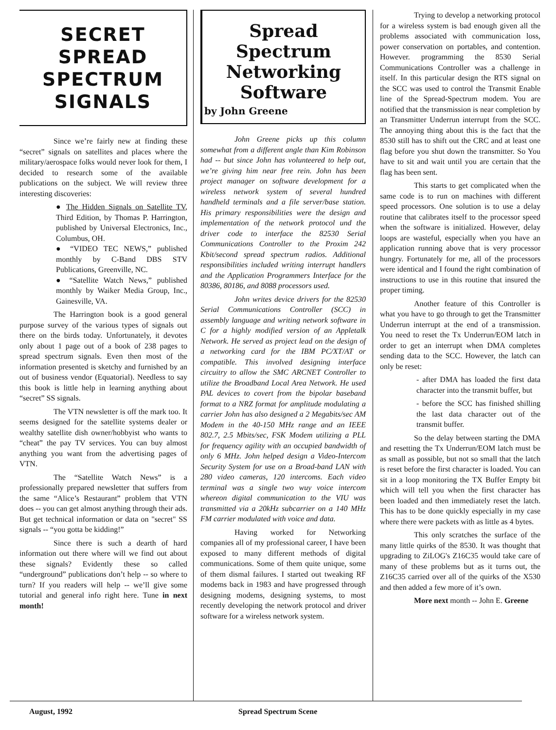SECRET
SPREAD
SPECTRUM
SIGNALS
Since we’re fairly new at finding these “secret” signals on satellites and places where the military/aerospace folks would never look for them, I decided to research some of the available publications on the subject. We will review three interesting discoveries:
● The Hidden Signals on Satellite TV, Third Edition, by Thomas P. Harrington, published by Universal Electronics, Inc., Columbus, OH.
● “VIDEO TEC NEWS,” published monthly by C-Band DBS STV Publications, Greenville, NC.
● “Satellite Watch News,” published monthly by Waiker Media Group, Inc., Gainesville, VA.
The Harrington book is a good general purpose survey of the various types of signals out there on the birds today. Unfortunately, it devotes only about 1 page out of a book of 238 pages to spread spectrum signals. Even then most of the information presented is sketchy and furnished by an out of business vendor (Equatorial). Needless to say this book is little help in learning anything about “secret” SS signals.
The VTN newsletter is off the mark too. It seems designed for the satellite systems dealer or wealthy satellite dish owner/hobbyist who wants to “cheat” the pay TV services. You can buy almost anything you want from the advertising pages of VTN.
The “Satellite Watch News” is a professionally prepared newsletter that suffers from the same “Alice’s Restaurant” problem that VTN does -- you can get almost anything through their ads. But get technical information or data on "secret" SS signals -- “you gotta be kidding!”
Since there is such a dearth of hard information out there where will we find out about these signals? Evidently these so called “underground” publications don’t help -- so where to turn? If you readers will help -- we’ll give some tutorial and general info right here. Tune in next month!
Spread
Spectrum
Networking
Software
by John Greene
John Greene picks up this column somewhat from a different angle than Kim Robinson had -- but since John has volunteered to help out, we’re giving him near free rein. John has been project manager on software development for a wireless network system of several hundred handheld terminals and a file server/base station. His primary responsibilities were the design and implementation of the network protocol und the driver code to interface the 82530 Serial Communications Controller to the Proxim 242 Kbit/second spread spectrum radios. Additional responsibilities included writing interrupt handlers and the Application Programmers Interface for the 80386, 80186, and 8088 processors used.
John writes device drivers for the 82530 Serial Communications Controller (SCC) in assembly language and writing network software in C for a highly modified version of an Appletalk Network. He served as project lead on the design of a networking card for the IBM PC/XT/AT or compatible. This involved designing interface circuitry to allow the SMC ARCNET Controller to utilize the Broadband Local Area Network. He used PAL devices to covert from the bipolar baseband format to a NRZ format for amplitude modulating a carrier John has also designed a 2 Megabits/sec AM Modem in the 40-150 MHz range and an IEEE 802.7, 2.5 Mbits/sec, FSK Modem utilizing a PLL for frequency agility with an occupied bandwidth of only 6 MHz. John helped design a Video-Intercom Security System for use on a Broad-band LAN with 280 video cameras, 120 intercoms. Each video terminal was a single two wuy voice intercom whereon digital communication to the VIU was transmitted via a 20kHz subcarrier on a 140 MHz FM carrier modulated with voice and data.
Having worked for Networking companies all of my professional career, I have been exposed to many different methods of digital communications. Some of them quite unique, some of them dismal failures. I started out tweaking RF modems back in 1983 and have progressed through designing modems, designing systems, to most recently developing the network protocol and driver software for a wireless network system.
Trying to develop a networking protocol for a wireless system is bad enough given all the problems associated with communication loss, power conservation on portables, and contention. However. programming the 8530 Serial Communications Controller was a challenge in itself. In this particular design the RTS signal on the SCC was used to control the Transmit Enable line of the Spread-Spectrum modem. You are notified that the transmission is near completion by an Transmitter Underrun interrupt from the SCC. The annoying thing about this is the fact that the 8530 still has to shift out the CRC and at least one flag before you shut down the transmitter. So You have to sit and wait until you are certain that the flag has been sent.
This starts to get complicated when the same code is to run on machines with different speed processors. One solution is to use a delay routine that calibrates itself to the processor speed when the software is initialized. However, delay loops are wasteful, especially when you have an application running above that is very processor hungry. Fortunately for me, all of the processors were identical and I found the right combination of instructions to use in this routine that insured the proper timing.
Another feature of this Controller is what you have to go through to get the Transmitter Underrun interrupt at the end of a transmission. You need to reset the Tx Underrun/EOM latch in order to get an interrupt when DMA completes sending data to the SCC. However, the latch can only be reset:
- after DMA has loaded the first data character into the transmit buffer, but
- before the SCC has finished shilling the last data character out of the transmit buffer.
So the delay between starting the DMA and resetting the Tx Underrun/EOM latch must be as small as possible, but not so small that the latch is reset before the first character is loaded. You can sit in a loop monitoring the TX Buffer Empty bit which will tell you when the first character has been loaded and then immediately reset the latch. This has to be done quickly especially in my case where there were packets with as little as 4 bytes.
This only scratches the surface of the many little quirks of the 8530. It was thought that upgrading to ZiLOG's Z16C35 would take care of many of these problems but as it turns out, the Z16C35 carried over all of the quirks of the X530 and then added a few more of it’s own.
More next month -- John E. Greene
August, 1992 Spread Spectrum Scene